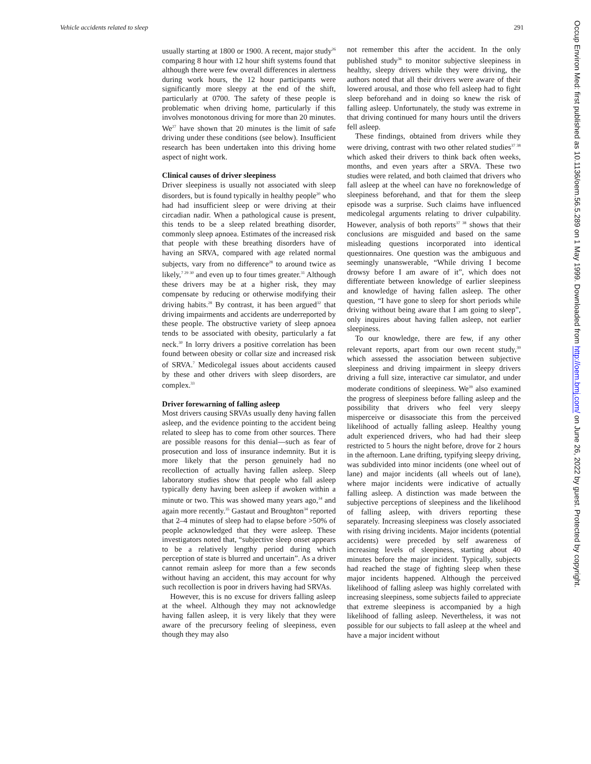Vehicle accidents related to sleep 291
Occup Environ Med: first published as 10.1136/oem.56.5.289 on 1 May 1999. Downloaded from http://oem.bmj.com/ on June 26, 2022 by guest. Protected by copyright.
usually starting at 1800 or 1900. A recent, major study<sup>26</sup> comparing 8 hour with 12 hour shift systems found that although there were few overall differences in alertness during work hours, the 12 hour participants were significantly more sleepy at the end of the shift, particularly at 0700. The safety of these people is problematic when driving home, particularly if this involves monotonous driving for more than 20 minutes. We<sup>27</sup> have shown that 20 minutes is the limit of safe driving under these conditions (see below). Insufficient research has been undertaken into this driving home aspect of night work.
Clinical causes of driver sleepiness
Driver sleepiness is usually not associated with sleep disorders, but is found typically in healthy people<sup>20</sup> who had had insufficient sleep or were driving at their circadian nadir. When a pathological cause is present, this tends to be a sleep related breathing disorder, commonly sleep apnoea. Estimates of the increased risk that people with these breathing disorders have of having an SRVA, compared with age related normal subjects, vary from no difference<sup>28</sup> to around twice as likely,<sup>7 29 30</sup> and even up to four times greater.<sup>31</sup> Although these drivers may be at a higher risk, they may compensate by reducing or otherwise modifying their driving habits.<sup>28</sup> By contrast, it has been argued<sup>32</sup> that driving impairments and accidents are underreported by these people. The obstructive variety of sleep apnoea tends to be associated with obesity, particularly a fat neck.<sup>30</sup> In lorry drivers a positive correlation has been found between obesity or collar size and increased risk of SRVA.<sup>7</sup> Medicolegal issues about accidents caused by these and other drivers with sleep disorders, are complex.<sup>33</sup>
Driver forewarning of falling asleep
Most drivers causing SRVAs usually deny having fallen asleep, and the evidence pointing to the accident being related to sleep has to come from other sources. There are possible reasons for this denial—such as fear of prosecution and loss of insurance indemnity. But it is more likely that the person genuinely had no recollection of actually having fallen asleep. Sleep laboratory studies show that people who fall asleep typically deny having been asleep if awoken within a minute or two. This was showed many years ago,<sup>34</sup> and again more recently.<sup>35</sup> Gastaut and Broughton<sup>34</sup> reported that 2–4 minutes of sleep had to elapse before >50% of people acknowledged that they were asleep. These investigators noted that, “subjective sleep onset appears to be a relatively lengthy period during which perception of state is blurred and uncertain”. As a driver cannot remain asleep for more than a few seconds without having an accident, this may account for why such recollection is poor in drivers having had SRVAs.
However, this is no excuse for drivers falling asleep at the wheel. Although they may not acknowledge having fallen asleep, it is very likely that they were aware of the precursory feeling of sleepiness, even though they may also
not remember this after the accident. In the only published study<sup>36</sup> to monitor subjective sleepiness in healthy, sleepy drivers while they were driving, the authors noted that all their drivers were aware of their lowered arousal, and those who fell asleep had to fight sleep beforehand and in doing so knew the risk of falling asleep. Unfortunately, the study was extreme in that driving continued for many hours until the drivers fell asleep.
These findings, obtained from drivers while they were driving, contrast with two other related studies<sup>37 38</sup> which asked their drivers to think back often weeks, months, and even years after a SRVA. These two studies were related, and both claimed that drivers who fall asleep at the wheel can have no foreknowledge of sleepiness beforehand, and that for them the sleep episode was a surprise. Such claims have influenced medicolegal arguments relating to driver culpability. However, analysis of both reports<sup>37 38</sup> shows that their conclusions are misguided and based on the same misleading questions incorporated into identical questionnaires. One question was the ambiguous and seemingly unanswerable, “While driving I become drowsy before I am aware of it”, which does not differentiate between knowledge of earlier sleepiness and knowledge of having fallen asleep. The other question, “I have gone to sleep for short periods while driving without being aware that I am going to sleep”, only inquires about having fallen asleep, not earlier sleepiness.
To our knowledge, there are few, if any other relevant reports, apart from our own recent study,<sup>39</sup> which assessed the association between subjective sleepiness and driving impairment in sleepy drivers driving a full size, interactive car simulator, and under moderate conditions of sleepiness. We<sup>39</sup> also examined the progress of sleepiness before falling asleep and the possibility that drivers who feel very sleepy misperceive or disassociate this from the perceived likelihood of actually falling asleep. Healthy young adult experienced drivers, who had had their sleep restricted to 5 hours the night before, drove for 2 hours in the afternoon. Lane drifting, typifying sleepy driving, was subdivided into minor incidents (one wheel out of lane) and major incidents (all wheels out of lane), where major incidents were indicative of actually falling asleep. A distinction was made between the subjective perceptions of sleepiness and the likelihood of falling asleep, with drivers reporting these separately. Increasing sleepiness was closely associated with rising driving incidents. Major incidents (potential accidents) were preceded by self awareness of increasing levels of sleepiness, starting about 40 minutes before the major incident. Typically, subjects had reached the stage of fighting sleep when these major incidents happened. Although the perceived likelihood of falling asleep was highly correlated with increasing sleepiness, some subjects failed to appreciate that extreme sleepiness is accompanied by a high likelihood of falling asleep. Nevertheless, it was not possible for our subjects to fall asleep at the wheel and have a major incident without